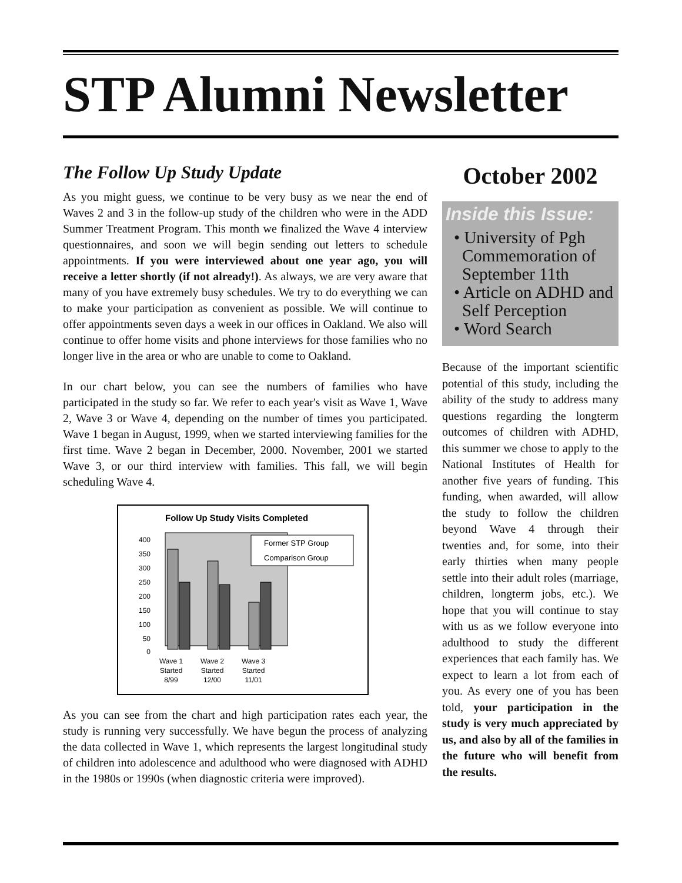STP Alumni Newsletter
The Follow Up Study Update
As you might guess, we continue to be very busy as we near the end of Waves 2 and 3 in the follow-up study of the children who were in the ADD Summer Treatment Program. This month we finalized the Wave 4 interview questionnaires, and soon we will begin sending out letters to schedule appointments. If you were interviewed about one year ago, you will receive a letter shortly (if not already!). As always, we are very aware that many of you have extremely busy schedules. We try to do everything we can to make your participation as convenient as possible. We will continue to offer appointments seven days a week in our offices in Oakland. We also will continue to offer home visits and phone interviews for those families who no longer live in the area or who are unable to come to Oakland.
In our chart below, you can see the numbers of families who have participated in the study so far. We refer to each year's visit as Wave 1, Wave 2, Wave 3 or Wave 4, depending on the number of times you participated. Wave 1 began in August, 1999, when we started interviewing families for the first time. Wave 2 began in December, 2000. November, 2001 we started Wave 3, or our third interview with families. This fall, we will begin scheduling Wave 4.
Follow Up Study Visits Completed
400
350
300
250
200
150
100
50
0
Former STP Group
Comparison Group
Wave 1
Started
8/99
Wave 2
Started
12/00
Wave 3
Started
11/01
As you can see from the chart and high participation rates each year, the study is running very successfully. We have begun the process of analyzing the data collected in Wave 1, which represents the largest longitudinal study of children into adolescence and adulthood who were diagnosed with ADHD in the 1980s or 1990s (when diagnostic criteria were improved).
October 2002
Inside this Issue:
• University of Pgh Commemoration of September 11th
• Article on ADHD and Self Perception
• Word Search
Because of the important scientific potential of this study, including the ability of the study to address many questions regarding the longterm outcomes of children with ADHD, this summer we chose to apply to the National Institutes of Health for another five years of funding. This funding, when awarded, will allow the study to follow the children beyond Wave 4 through their twenties and, for some, into their early thirties when many people settle into their adult roles (marriage, children, longterm jobs, etc.). We hope that you will continue to stay with us as we follow everyone into adulthood to study the different experiences that each family has. We expect to learn a lot from each of you. As every one of you has been told, your participation in the study is very much appreciated by us, and also by all of the families in the future who will benefit from the results.